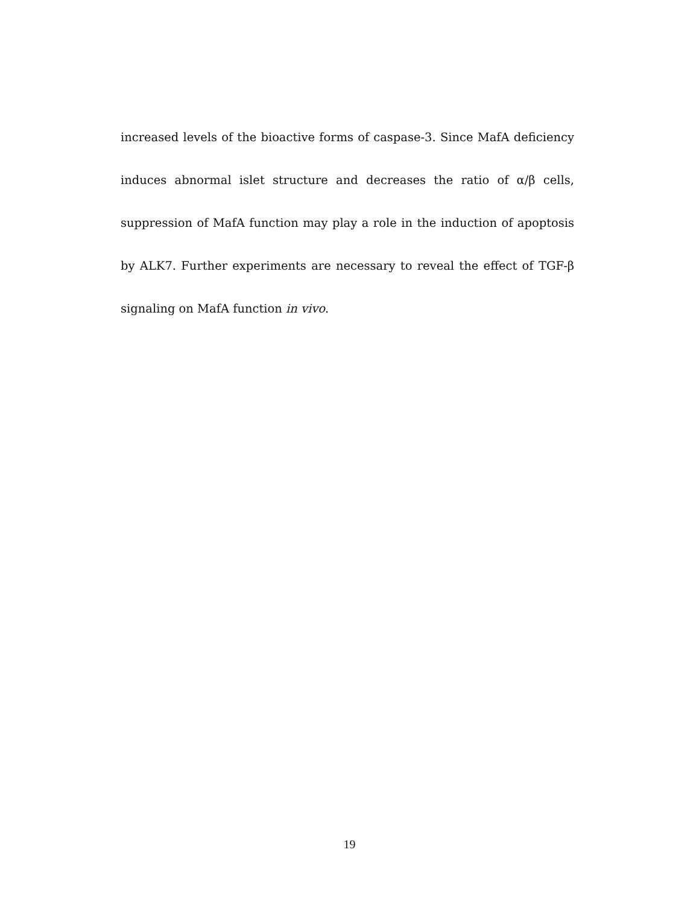increased levels of the bioactive forms of caspase-3. Since MafA deficiency induces abnormal islet structure and decreases the ratio of α/β cells, suppression of MafA function may play a role in the induction of apoptosis by ALK7. Further experiments are necessary to reveal the effect of TGF-β signaling on MafA function in vivo.
19